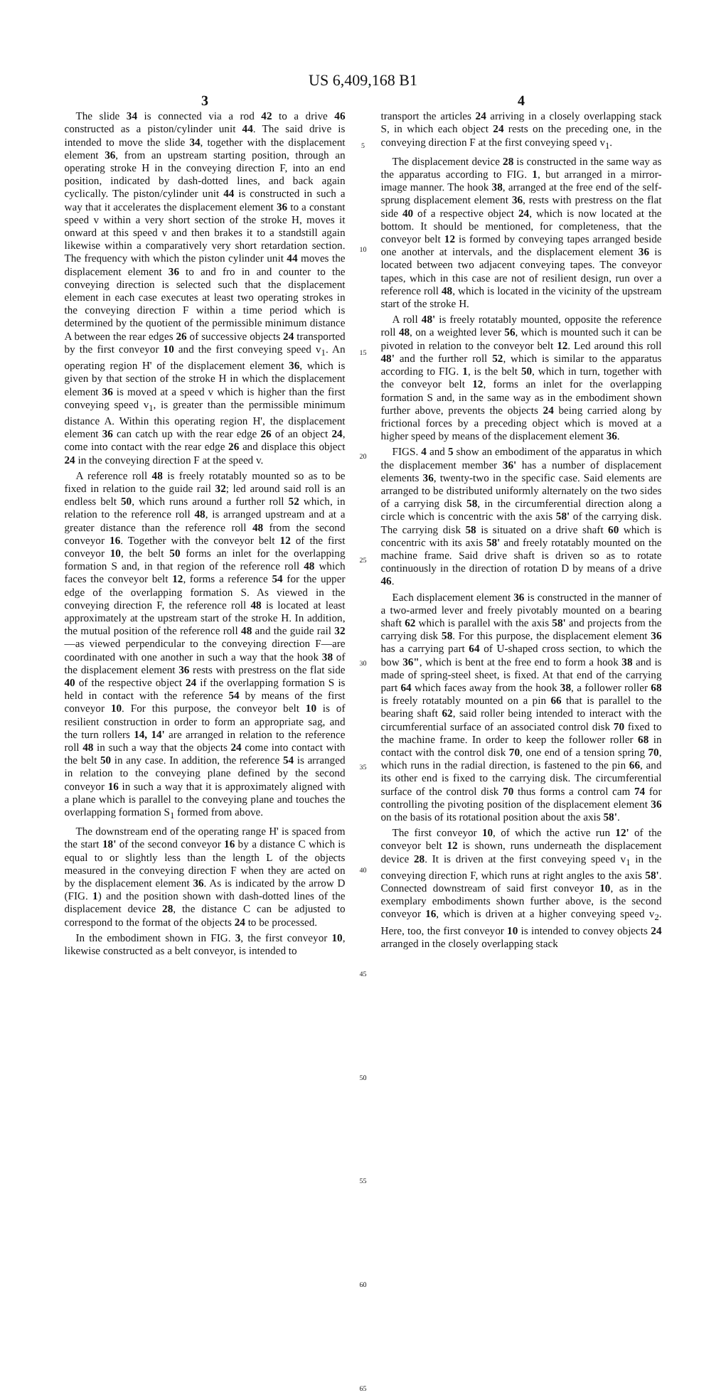US 6,409,168 B1
3
The slide 34 is connected via a rod 42 to a drive 46 constructed as a piston/cylinder unit 44. The said drive is intended to move the slide 34, together with the displacement element 36, from an upstream starting position, through an operating stroke H in the conveying direction F, into an end position, indicated by dash-dotted lines, and back again cyclically. The piston/cylinder unit 44 is constructed in such a way that it accelerates the displacement element 36 to a constant speed v within a very short section of the stroke H, moves it onward at this speed v and then brakes it to a standstill again likewise within a comparatively very short retardation section. The frequency with which the piston cylinder unit 44 moves the displacement element 36 to and fro in and counter to the conveying direction is selected such that the displacement element in each case executes at least two operating strokes in the conveying direction F within a time period which is determined by the quotient of the permissible minimum distance A between the rear edges 26 of successive objects 24 transported by the first conveyor 10 and the first conveying speed v<sub>1</sub>. An operating region H' of the displacement element 36, which is given by that section of the stroke H in which the displacement element 36 is moved at a speed v which is higher than the first conveying speed v<sub>1</sub>, is greater than the permissible minimum distance A. Within this operating region H', the displacement element 36 can catch up with the rear edge 26 of an object 24, come into contact with the rear edge 26 and displace this object 24 in the conveying direction F at the speed v.
A reference roll 48 is freely rotatably mounted so as to be fixed in relation to the guide rail 32; led around said roll is an endless belt 50, which runs around a further roll 52 which, in relation to the reference roll 48, is arranged upstream and at a greater distance than the reference roll 48 from the second conveyor 16. Together with the conveyor belt 12 of the first conveyor 10, the belt 50 forms an inlet for the overlapping formation S and, in that region of the reference roll 48 which faces the conveyor belt 12, forms a reference 54 for the upper edge of the overlapping formation S. As viewed in the conveying direction F, the reference roll 48 is located at least approximately at the upstream start of the stroke H. In addition, the mutual position of the reference roll 48 and the guide rail 32—as viewed perpendicular to the conveying direction F—are coordinated with one another in such a way that the hook 38 of the displacement element 36 rests with prestress on the flat side 40 of the respective object 24 if the overlapping formation S is held in contact with the reference 54 by means of the first conveyor 10. For this purpose, the conveyor belt 10 is of resilient construction in order to form an appropriate sag, and the turn rollers 14, 14' are arranged in relation to the reference roll 48 in such a way that the objects 24 come into contact with the belt 50 in any case. In addition, the reference 54 is arranged in relation to the conveying plane defined by the second conveyor 16 in such a way that it is approximately aligned with a plane which is parallel to the conveying plane and touches the overlapping formation S<sub>1</sub> formed from above.
The downstream end of the operating range H' is spaced from the start 18' of the second conveyor 16 by a distance C which is equal to or slightly less than the length L of the objects measured in the conveying direction F when they are acted on by the displacement element 36. As is indicated by the arrow D (FIG. 1) and the position shown with dash-dotted lines of the displacement device 28, the distance C can be adjusted to correspond to the format of the objects 24 to be processed.
In the embodiment shown in FIG. 3, the first conveyor 10, likewise constructed as a belt conveyor, is intended to
5
10
15
20
25
30
35
40
45
50
55
60
65
4
transport the articles 24 arriving in a closely overlapping stack S, in which each object 24 rests on the preceding one, in the conveying direction F at the first conveying speed v<sub>1</sub>.
The displacement device 28 is constructed in the same way as the apparatus according to FIG. 1, but arranged in a mirror-image manner. The hook 38, arranged at the free end of the self-sprung displacement element 36, rests with prestress on the flat side 40 of a respective object 24, which is now located at the bottom. It should be mentioned, for completeness, that the conveyor belt 12 is formed by conveying tapes arranged beside one another at intervals, and the displacement element 36 is located between two adjacent conveying tapes. The conveyor tapes, which in this case are not of resilient design, run over a reference roll 48, which is located in the vicinity of the upstream start of the stroke H.
A roll 48' is freely rotatably mounted, opposite the reference roll 48, on a weighted lever 56, which is mounted such it can be pivoted in relation to the conveyor belt 12. Led around this roll 48' and the further roll 52, which is similar to the apparatus according to FIG. 1, is the belt 50, which in turn, together with the conveyor belt 12, forms an inlet for the overlapping formation S and, in the same way as in the embodiment shown further above, prevents the objects 24 being carried along by frictional forces by a preceding object which is moved at a higher speed by means of the displacement element 36.
FIGS. 4 and 5 show an embodiment of the apparatus in which the displacement member 36' has a number of displacement elements 36, twenty-two in the specific case. Said elements are arranged to be distributed uniformly alternately on the two sides of a carrying disk 58, in the circumferential direction along a circle which is concentric with the axis 58' of the carrying disk. The carrying disk 58 is situated on a drive shaft 60 which is concentric with its axis 58' and freely rotatably mounted on the machine frame. Said drive shaft is driven so as to rotate continuously in the direction of rotation D by means of a drive 46.
Each displacement element 36 is constructed in the manner of a two-armed lever and freely pivotably mounted on a bearing shaft 62 which is parallel with the axis 58' and projects from the carrying disk 58. For this purpose, the displacement element 36 has a carrying part 64 of U-shaped cross section, to which the bow 36", which is bent at the free end to form a hook 38 and is made of spring-steel sheet, is fixed. At that end of the carrying part 64 which faces away from the hook 38, a follower roller 68 is freely rotatably mounted on a pin 66 that is parallel to the bearing shaft 62, said roller being intended to interact with the circumferential surface of an associated control disk 70 fixed to the machine frame. In order to keep the follower roller 68 in contact with the control disk 70, one end of a tension spring 70, which runs in the radial direction, is fastened to the pin 66, and its other end is fixed to the carrying disk. The circumferential surface of the control disk 70 thus forms a control cam 74 for controlling the pivoting position of the displacement element 36 on the basis of its rotational position about the axis 58'.
The first conveyor 10, of which the active run 12' of the conveyor belt 12 is shown, runs underneath the displacement device 28. It is driven at the first conveying speed v<sub>1</sub> in the conveying direction F, which runs at right angles to the axis 58'. Connected downstream of said first conveyor 10, as in the exemplary embodiments shown further above, is the second conveyor 16, which is driven at a higher conveying speed v<sub>2</sub>. Here, too, the first conveyor 10 is intended to convey objects 24 arranged in the closely overlapping stack